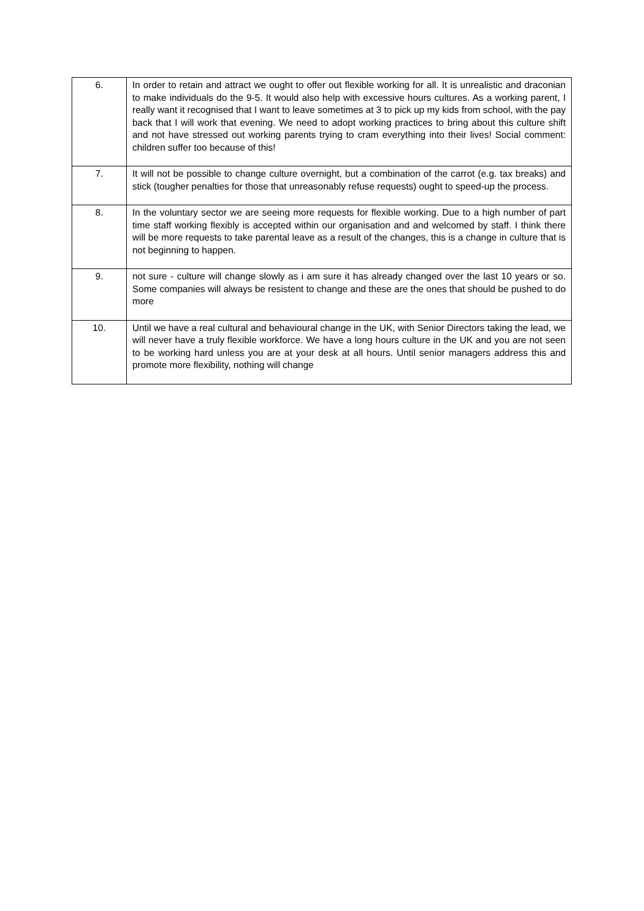| 6. | In order to retain and attract we ought to offer out flexible working for all. It is unrealistic and draconian to make individuals do the 9-5. It would also help with excessive hours cultures. As a working parent, I really want it recognised that I want to leave sometimes at 3 to pick up my kids from school, with the pay back that I will work that evening. We need to adopt working practices to bring about this culture shift and not have stressed out working parents trying to cram everything into their lives! Social comment: children suffer too because of this! |
| 7. | It will not be possible to change culture overnight, but a combination of the carrot (e.g. tax breaks) and stick (tougher penalties for those that unreasonably refuse requests) ought to speed-up the process. |
| 8. | In the voluntary sector we are seeing more requests for flexible working. Due to a high number of part time staff working flexibly is accepted within our organisation and and welcomed by staff. I think there will be more requests to take parental leave as a result of the changes, this is a change in culture that is not beginning to happen. |
| 9. | not sure - culture will change slowly as i am sure it has already changed over the last 10 years or so. Some companies will always be resistent to change and these are the ones that should be pushed to do more |
| 10. | Until we have a real cultural and behavioural change in the UK, with Senior Directors taking the lead, we will never have a truly flexible workforce. We have a long hours culture in the UK and you are not seen to be working hard unless you are at your desk at all hours. Until senior managers address this and promote more flexibility, nothing will change |